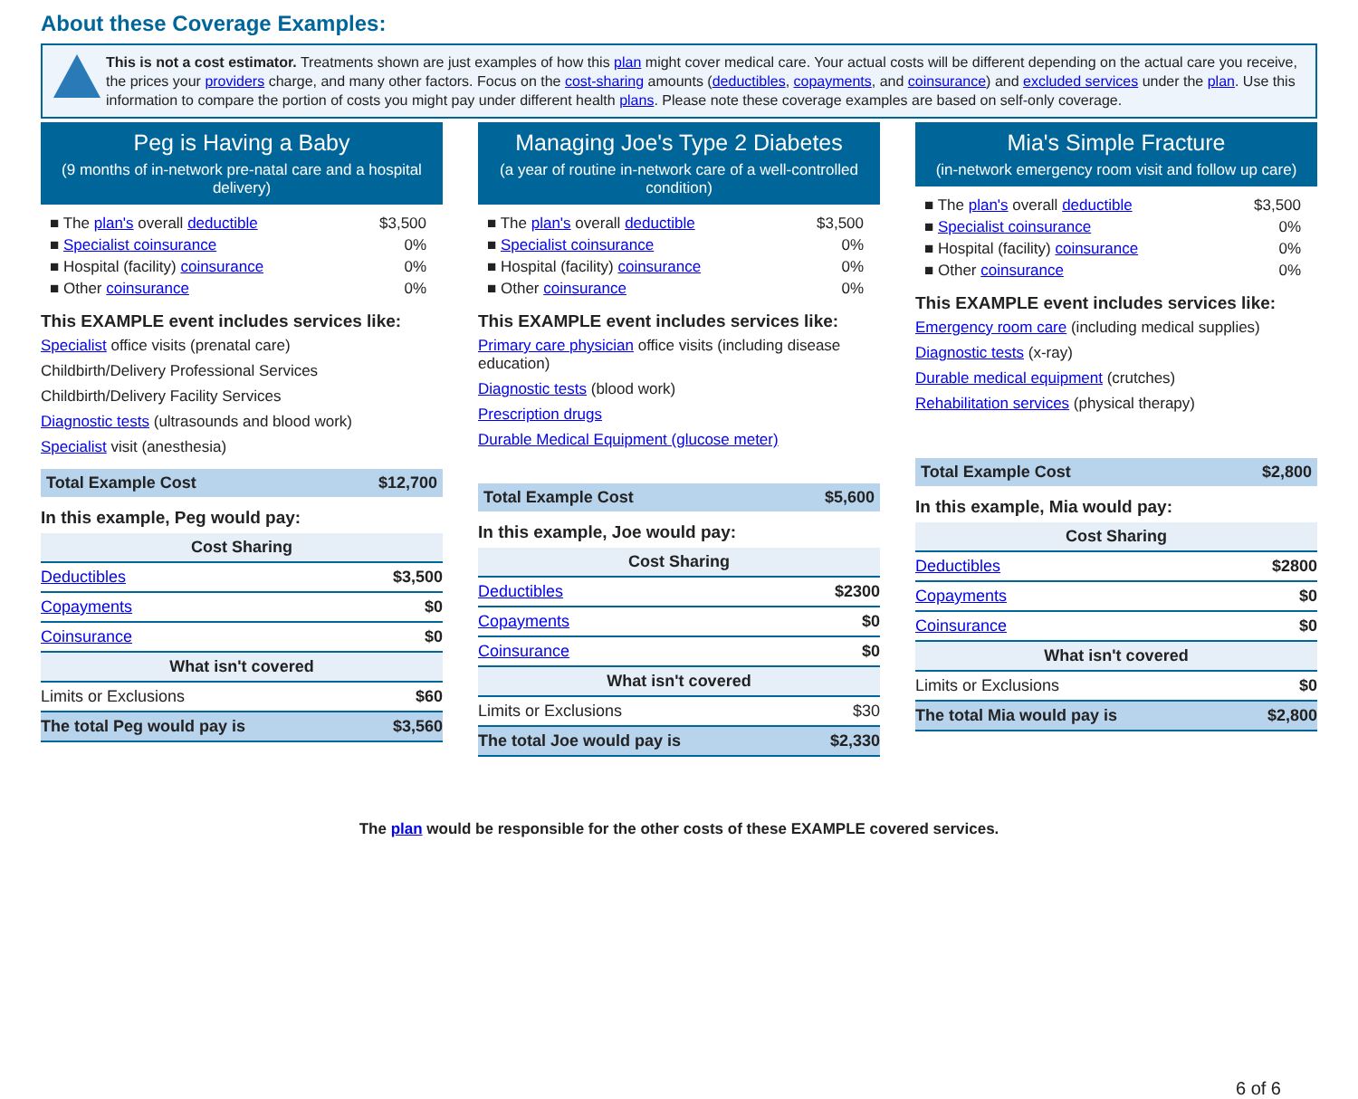About these Coverage Examples:
This is not a cost estimator. Treatments shown are just examples of how this plan might cover medical care. Your actual costs will be different depending on the actual care you receive, the prices your providers charge, and many other factors. Focus on the cost-sharing amounts (deductibles, copayments, and coinsurance) and excluded services under the plan. Use this information to compare the portion of costs you might pay under different health plans. Please note these coverage examples are based on self-only coverage.
Peg is Having a Baby
(9 months of in-network pre-natal care and a hospital delivery)
| ■ The plan's overall deductible | $3,500 |
| ■ Specialist coinsurance | 0% |
| ■ Hospital (facility) coinsurance | 0% |
| ■ Other coinsurance | 0% |
This EXAMPLE event includes services like:
Specialist office visits (prenatal care)
Childbirth/Delivery Professional Services
Childbirth/Delivery Facility Services
Diagnostic tests (ultrasounds and blood work)
Specialist visit (anesthesia)
Total Example Cost $12,700
In this example, Peg would pay:
| Cost Sharing | |
| --- | --- |
| Deductibles | $3,500 |
| Copayments | $0 |
| Coinsurance | $0 |
| What isn't covered | |
| Limits or Exclusions | $60 |
| The total Peg would pay is | $3,560 |
Managing Joe's Type 2 Diabetes
(a year of routine in-network care of a well-controlled condition)
| ■ The plan's overall deductible | $3,500 |
| ■ Specialist coinsurance | 0% |
| ■ Hospital (facility) coinsurance | 0% |
| ■ Other coinsurance | 0% |
This EXAMPLE event includes services like:
Primary care physician office visits (including disease education)
Diagnostic tests (blood work)
Prescription drugs
Durable Medical Equipment (glucose meter)
Total Example Cost $5,600
In this example, Joe would pay:
| Cost Sharing | |
| --- | --- |
| Deductibles | $2300 |
| Copayments | $0 |
| Coinsurance | $0 |
| What isn't covered | |
| Limits or Exclusions | $30 |
| The total Joe would pay is | $2,330 |
Mia's Simple Fracture
(in-network emergency room visit and follow up care)
| ■ The plan's overall deductible | $3,500 |
| ■ Specialist coinsurance | 0% |
| ■ Hospital (facility) coinsurance | 0% |
| ■ Other coinsurance | 0% |
This EXAMPLE event includes services like:
Emergency room care (including medical supplies)
Diagnostic tests (x-ray)
Durable medical equipment (crutches)
Rehabilitation services (physical therapy)
Total Example Cost $2,800
In this example, Mia would pay:
| Cost Sharing | |
| --- | --- |
| Deductibles | $2800 |
| Copayments | $0 |
| Coinsurance | $0 |
| What isn't covered | |
| Limits or Exclusions | $0 |
| The total Mia would pay is | $2,800 |
The plan would be responsible for the other costs of these EXAMPLE covered services.
6 of 6